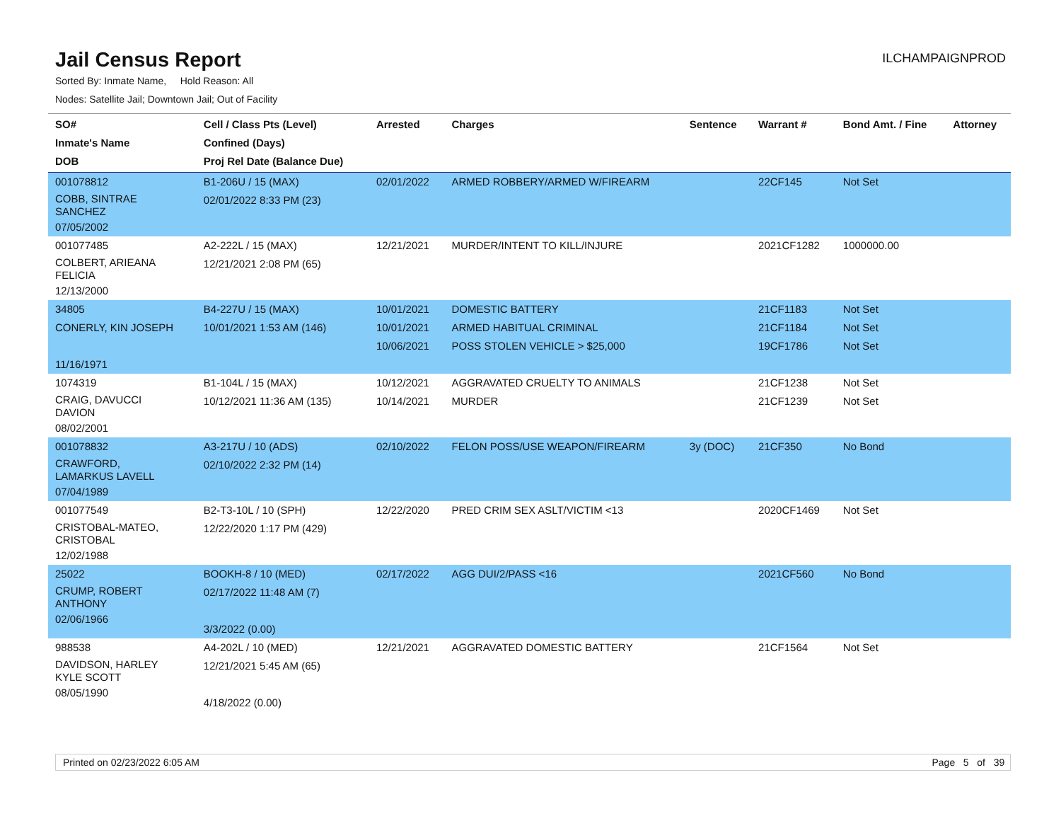Jail Census Report
ILCHAMPAIGNPROD
Sorted By: Inmate Name, Hold Reason: All
Nodes: Satellite Jail; Downtown Jail; Out of Facility
| SO# Inmate's Name DOB | Cell / Class Pts (Level) Confined (Days) Proj Rel Date (Balance Due) | Arrested | Charges | Sentence | Warrant # | Bond Amt. / Fine | Attorney |
| --- | --- | --- | --- | --- | --- | --- | --- |
| 001078812 COBB, SINTRAE SANCHEZ 07/05/2002 | B1-206U / 15 (MAX) 02/01/2022 8:33 PM (23) | 02/01/2022 | ARMED ROBBERY/ARMED W/FIREARM | | 22CF145 | Not Set | |
| 001077485 COLBERT, ARIEANA FELICIA 12/13/2000 | A2-222L / 15 (MAX) 12/21/2021 2:08 PM (65) | 12/21/2021 | MURDER/INTENT TO KILL/INJURE | | 2021CF1282 | 1000000.00 | |
| 34805 CONERLY, KIN JOSEPH 11/16/1971 | B4-227U / 15 (MAX) 10/01/2021 1:53 AM (146) | 10/01/2021 10/01/2021 10/06/2021 | DOMESTIC BATTERY ARMED HABITUAL CRIMINAL POSS STOLEN VEHICLE > $25,000 | | 21CF1183 21CF1184 19CF1786 | Not Set Not Set Not Set | |
| 1074319 CRAIG, DAVUCCI DAVION 08/02/2001 | B1-104L / 15 (MAX) 10/12/2021 11:36 AM (135) | 10/12/2021 10/14/2021 | AGGRAVATED CRUELTY TO ANIMALS MURDER | | 21CF1238 21CF1239 | Not Set Not Set | |
| 001078832 CRAWFORD, LAMARKUS LAVELL 07/04/1989 | A3-217U / 10 (ADS) 02/10/2022 2:32 PM (14) | 02/10/2022 | FELON POSS/USE WEAPON/FIREARM | 3y (DOC) | 21CF350 | No Bond | |
| 001077549 CRISTOBAL-MATEO, CRISTOBAL 12/02/1988 | B2-T3-10L / 10 (SPH) 12/22/2020 1:17 PM (429) | 12/22/2020 | PRED CRIM SEX ASLT/VICTIM <13 | | 2020CF1469 | Not Set | |
| 25022 CRUMP, ROBERT ANTHONY 02/06/1966 | BOOKH-8 / 10 (MED) 02/17/2022 11:48 AM (7) 3/3/2022 (0.00) | 02/17/2022 | AGG DUI/2/PASS <16 | | 2021CF560 | No Bond | |
| 988538 DAVIDSON, HARLEY KYLE SCOTT 08/05/1990 | A4-202L / 10 (MED) 12/21/2021 5:45 AM (65) 4/18/2022 (0.00) | 12/21/2021 | AGGRAVATED DOMESTIC BATTERY | | 21CF1564 | Not Set | |
Printed on 02/23/2022 6:05 AM Page 5 of 39